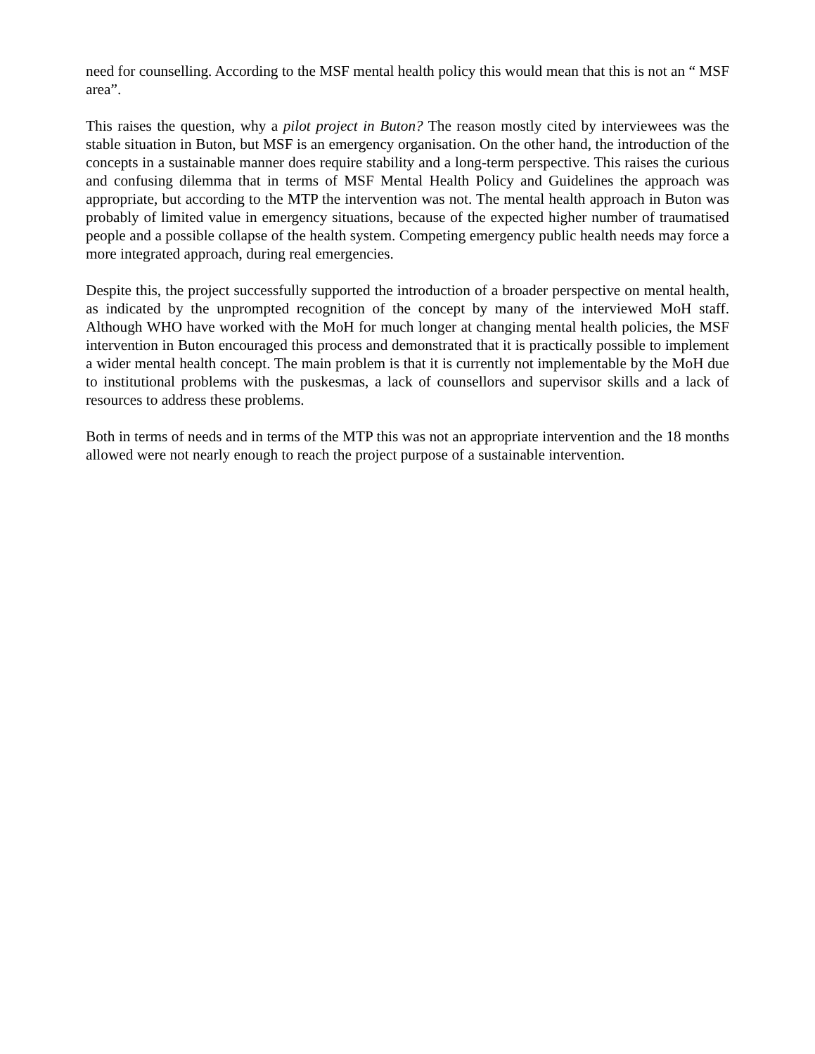need for counselling. According to the MSF mental health policy this would mean that this is not an “ MSF area”.
This raises the question, why a pilot project in Buton? The reason mostly cited by interviewees was the stable situation in Buton, but MSF is an emergency organisation. On the other hand, the introduction of the concepts in a sustainable manner does require stability and a long-term perspective. This raises the curious and confusing dilemma that in terms of MSF Mental Health Policy and Guidelines the approach was appropriate, but according to the MTP the intervention was not. The mental health approach in Buton was probably of limited value in emergency situations, because of the expected higher number of traumatised people and a possible collapse of the health system. Competing emergency public health needs may force a more integrated approach, during real emergencies.
Despite this, the project successfully supported the introduction of a broader perspective on mental health, as indicated by the unprompted recognition of the concept by many of the interviewed MoH staff. Although WHO have worked with the MoH for much longer at changing mental health policies, the MSF intervention in Buton encouraged this process and demonstrated that it is practically possible to implement a wider mental health concept. The main problem is that it is currently not implementable by the MoH due to institutional problems with the puskesmas, a lack of counsellors and supervisor skills and a lack of resources to address these problems.
Both in terms of needs and in terms of the MTP this was not an appropriate intervention and the 18 months allowed were not nearly enough to reach the project purpose of a sustainable intervention.